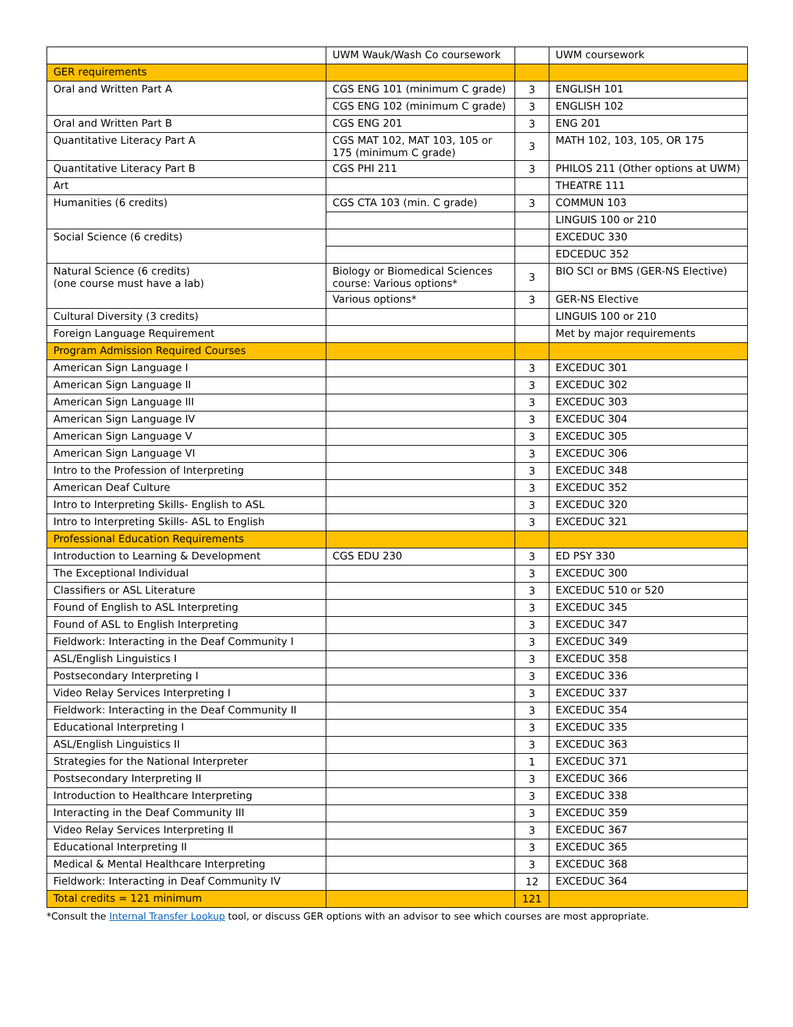| | UWM Wauk/Wash Co coursework | | UWM coursework |
| --- | --- | --- | --- |
| GER requirements | | | |
| Oral and Written Part A | CGS ENG 101 (minimum C grade) | 3 | ENGLISH 101 |
| | CGS ENG 102 (minimum C grade) | 3 | ENGLISH 102 |
| Oral and Written Part B | CGS ENG 201 | 3 | ENG 201 |
| Quantitative Literacy Part A | CGS MAT 102, MAT 103, 105 or 175 (minimum C grade) | 3 | MATH 102, 103, 105, OR 175 |
| Quantitative Literacy Part B | CGS PHI 211 | 3 | PHILOS 211 (Other options at UWM) |
| Art | | | THEATRE 111 |
| Humanities (6 credits) | CGS CTA 103 (min. C grade) | 3 | COMMUN 103 |
| | | | LINGUIS 100 or 210 |
| Social Science (6 credits) | | | EXCEDUC 330 |
| | | | EDCEDUC 352 |
| Natural Science (6 credits) (one course must have a lab) | Biology or Biomedical Sciences course: Various options* | 3 | BIO SCI or BMS (GER-NS Elective) |
| | Various options* | 3 | GER-NS Elective |
| Cultural Diversity (3 credits) | | | LINGUIS 100 or 210 |
| Foreign Language Requirement | | | Met by major requirements |
| Program Admission Required Courses | | | |
| American Sign Language I | | 3 | EXCEDUC 301 |
| American Sign Language II | | 3 | EXCEDUC 302 |
| American Sign Language III | | 3 | EXCEDUC 303 |
| American Sign Language IV | | 3 | EXCEDUC 304 |
| American Sign Language V | | 3 | EXCEDUC 305 |
| American Sign Language VI | | 3 | EXCEDUC 306 |
| Intro to the Profession of Interpreting | | 3 | EXCEDUC 348 |
| American Deaf Culture | | 3 | EXCEDUC 352 |
| Intro to Interpreting Skills- English to ASL | | 3 | EXCEDUC 320 |
| Intro to Interpreting Skills- ASL to English | | 3 | EXCEDUC 321 |
| Professional Education Requirements | | | |
| Introduction to Learning & Development | CGS EDU 230 | 3 | ED PSY 330 |
| The Exceptional Individual | | 3 | EXCEDUC 300 |
| Classifiers or ASL Literature | | 3 | EXCEDUC 510 or 520 |
| Found of English to ASL Interpreting | | 3 | EXCEDUC 345 |
| Found of ASL to English Interpreting | | 3 | EXCEDUC 347 |
| Fieldwork: Interacting in the Deaf Community I | | 3 | EXCEDUC 349 |
| ASL/English Linguistics I | | 3 | EXCEDUC 358 |
| Postsecondary Interpreting I | | 3 | EXCEDUC 336 |
| Video Relay Services Interpreting I | | 3 | EXCEDUC 337 |
| Fieldwork: Interacting in the Deaf Community II | | 3 | EXCEDUC 354 |
| Educational Interpreting I | | 3 | EXCEDUC 335 |
| ASL/English Linguistics II | | 3 | EXCEDUC 363 |
| Strategies for the National Interpreter | | 1 | EXCEDUC 371 |
| Postsecondary Interpreting II | | 3 | EXCEDUC 366 |
| Introduction to Healthcare Interpreting | | 3 | EXCEDUC 338 |
| Interacting in the Deaf Community III | | 3 | EXCEDUC 359 |
| Video Relay Services Interpreting II | | 3 | EXCEDUC 367 |
| Educational Interpreting II | | 3 | EXCEDUC 365 |
| Medical & Mental Healthcare Interpreting | | 3 | EXCEDUC 368 |
| Fieldwork: Interacting in Deaf Community IV | | 12 | EXCEDUC 364 |
| Total credits = 121 minimum | | 121 | |
*Consult the Internal Transfer Lookup tool, or discuss GER options with an advisor to see which courses are most appropriate.